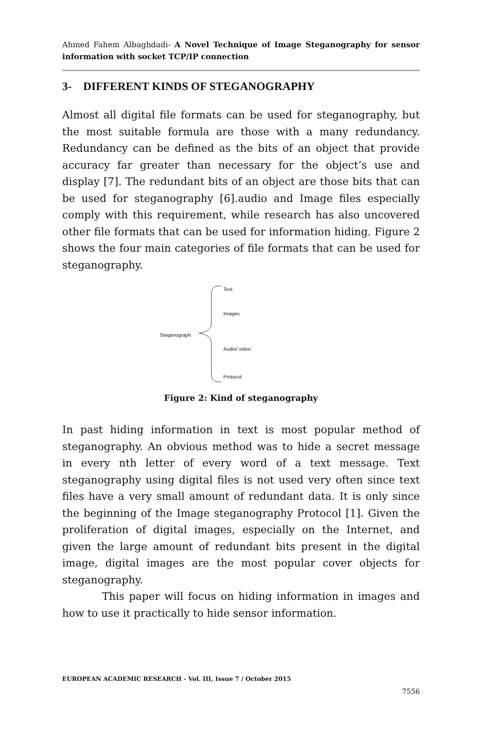Ahmed Fahem Albaghdadi- A Novel Technique of Image Steganography for sensor information with socket TCP/IP connection
3- DIFFERENT KINDS OF STEGANOGRAPHY
Almost all digital file formats can be used for steganography, but the most suitable formula are those with a many redundancy. Redundancy can be defined as the bits of an object that provide accuracy far greater than necessary for the object’s use and display [7]. The redundant bits of an object are those bits that can be used for steganography [6].audio and Image files especially comply with this requirement, while research has also uncovered other file formats that can be used for information hiding. Figure 2 shows the four main categories of file formats that can be used for steganography.
Text
Images
Steganograph
Audio/ video
Protocol
Figure 2: Kind of steganography
In past hiding information in text is most popular method of steganography. An obvious method was to hide a secret message in every nth letter of every word of a text message. Text steganography using digital files is not used very often since text files have a very small amount of redundant data. It is only since the beginning of the Image steganography Protocol [1]. Given the proliferation of digital images, especially on the Internet, and given the large amount of redundant bits present in the digital image, digital images are the most popular cover objects for steganography.
This paper will focus on hiding information in images and how to use it practically to hide sensor information.
EUROPEAN ACADEMIC RESEARCH - Vol. III, Issue 7 / October 2015
7556